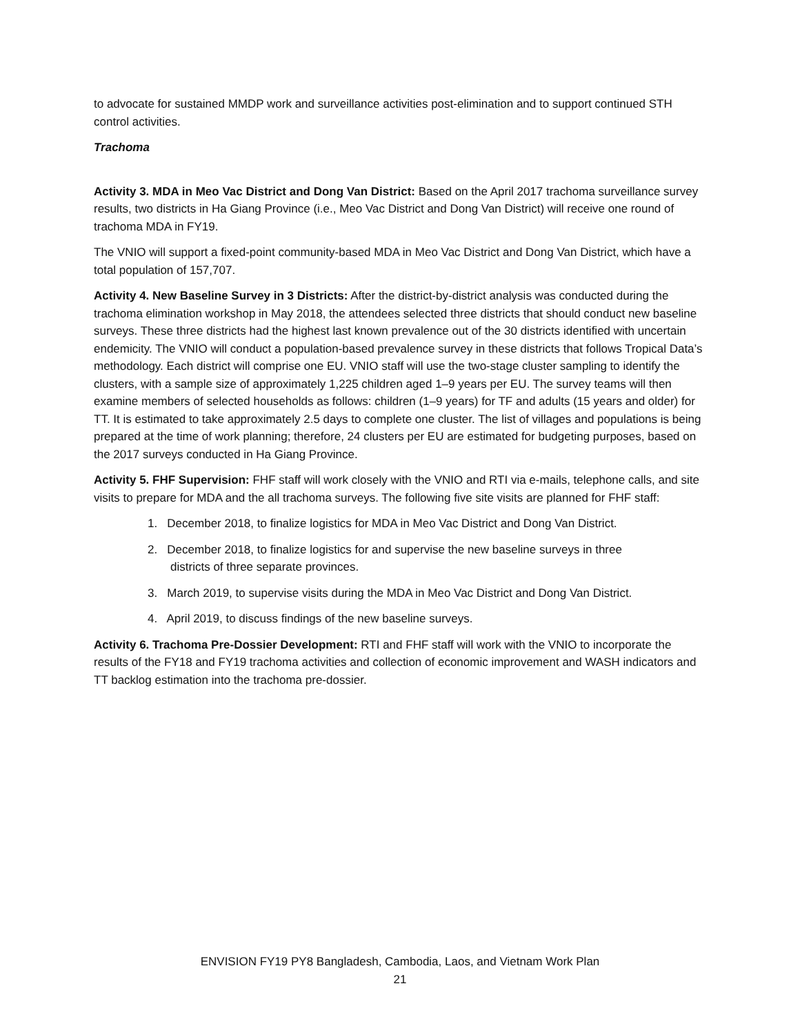to advocate for sustained MMDP work and surveillance activities post-elimination and to support continued STH control activities.
Trachoma
Activity 3. MDA in Meo Vac District and Dong Van District: Based on the April 2017 trachoma surveillance survey results, two districts in Ha Giang Province (i.e., Meo Vac District and Dong Van District) will receive one round of trachoma MDA in FY19.
The VNIO will support a fixed-point community-based MDA in Meo Vac District and Dong Van District, which have a total population of 157,707.
Activity 4. New Baseline Survey in 3 Districts: After the district-by-district analysis was conducted during the trachoma elimination workshop in May 2018, the attendees selected three districts that should conduct new baseline surveys. These three districts had the highest last known prevalence out of the 30 districts identified with uncertain endemicity. The VNIO will conduct a population-based prevalence survey in these districts that follows Tropical Data’s methodology. Each district will comprise one EU. VNIO staff will use the two-stage cluster sampling to identify the clusters, with a sample size of approximately 1,225 children aged 1–9 years per EU. The survey teams will then examine members of selected households as follows: children (1–9 years) for TF and adults (15 years and older) for TT. It is estimated to take approximately 2.5 days to complete one cluster. The list of villages and populations is being prepared at the time of work planning; therefore, 24 clusters per EU are estimated for budgeting purposes, based on the 2017 surveys conducted in Ha Giang Province.
Activity 5. FHF Supervision: FHF staff will work closely with the VNIO and RTI via e-mails, telephone calls, and site visits to prepare for MDA and the all trachoma surveys. The following five site visits are planned for FHF staff:
1. December 2018, to finalize logistics for MDA in Meo Vac District and Dong Van District.
2. December 2018, to finalize logistics for and supervise the new baseline surveys in three
districts of three separate provinces.
3. March 2019, to supervise visits during the MDA in Meo Vac District and Dong Van District.
4. April 2019, to discuss findings of the new baseline surveys.
Activity 6. Trachoma Pre-Dossier Development: RTI and FHF staff will work with the VNIO to incorporate the results of the FY18 and FY19 trachoma activities and collection of economic improvement and WASH indicators and TT backlog estimation into the trachoma pre-dossier.
ENVISION FY19 PY8 Bangladesh, Cambodia, Laos, and Vietnam Work Plan
21